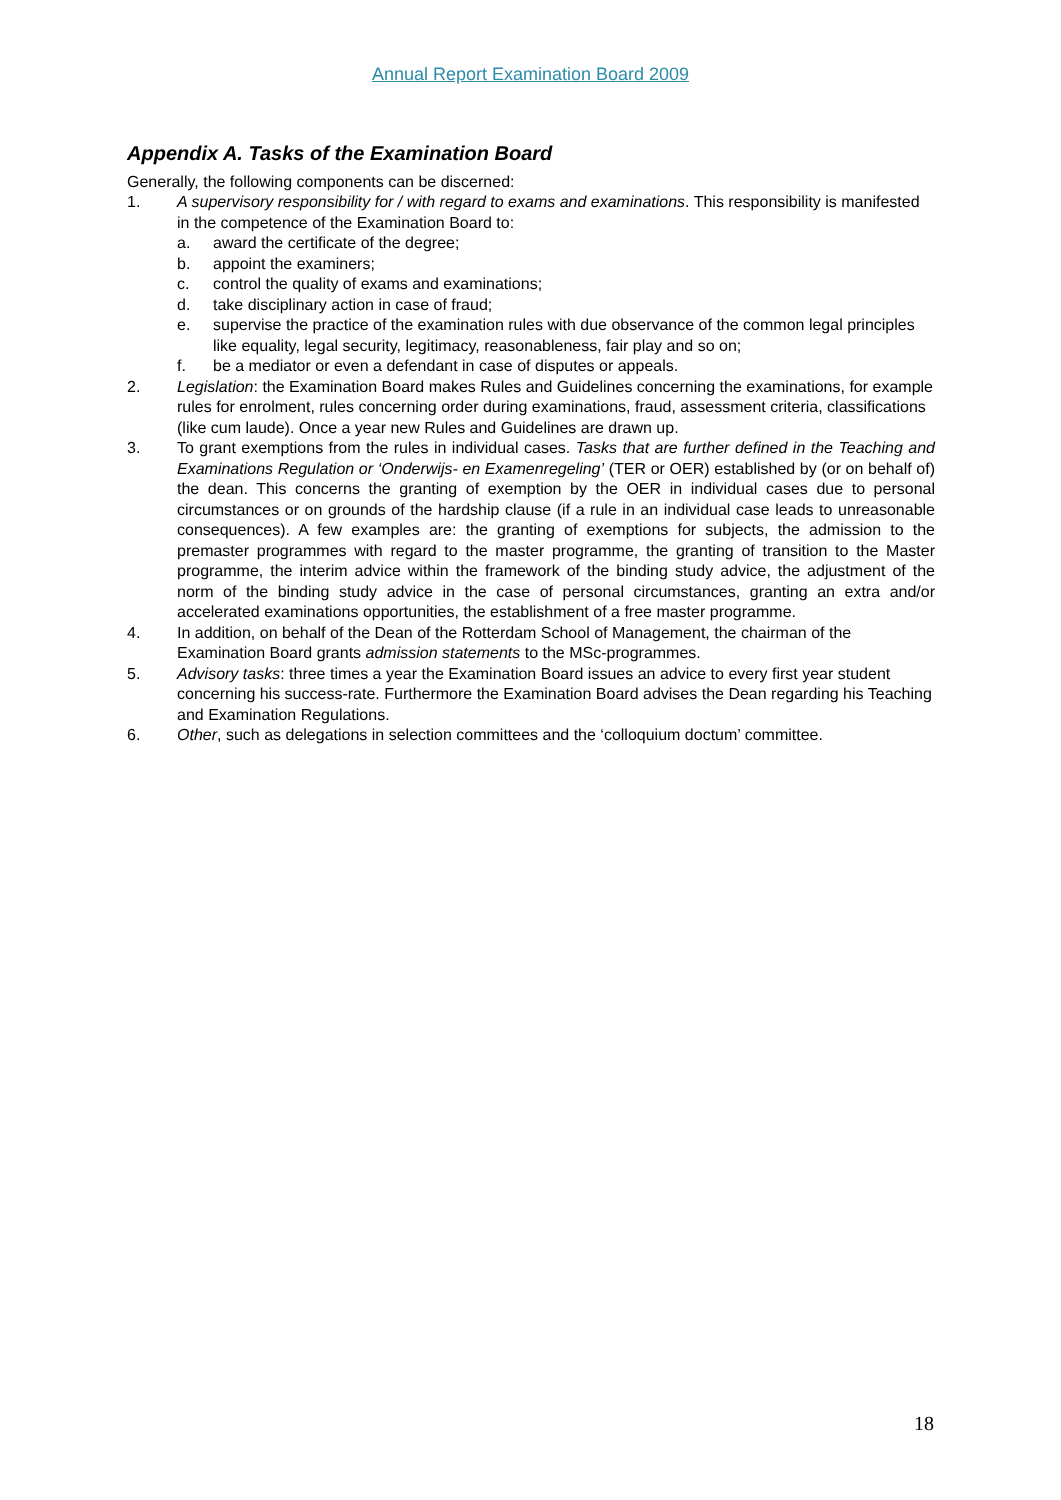Annual Report Examination Board 2009
Appendix A. Tasks of the Examination Board
Generally, the following components can be discerned:
1. A supervisory responsibility for / with regard to exams and examinations. This responsibility is manifested in the competence of the Examination Board to:
a. award the certificate of the degree;
b. appoint the examiners;
c. control the quality of exams and examinations;
d. take disciplinary action in case of fraud;
e. supervise the practice of the examination rules with due observance of the common legal principles like equality, legal security, legitimacy, reasonableness, fair play and so on;
f. be a mediator or even a defendant in case of disputes or appeals.
2. Legislation: the Examination Board makes Rules and Guidelines concerning the examinations, for example rules for enrolment, rules concerning order during examinations, fraud, assessment criteria, classifications (like cum laude). Once a year new Rules and Guidelines are drawn up.
3. To grant exemptions from the rules in individual cases. Tasks that are further defined in the Teaching and Examinations Regulation or ‘Onderwijs- en Examenregeling’ (TER or OER) established by (or on behalf of) the dean. This concerns the granting of exemption by the OER in individual cases due to personal circumstances or on grounds of the hardship clause (if a rule in an individual case leads to unreasonable consequences). A few examples are: the granting of exemptions for subjects, the admission to the premaster programmes with regard to the master programme, the granting of transition to the Master programme, the interim advice within the framework of the binding study advice, the adjustment of the norm of the binding study advice in the case of personal circumstances, granting an extra and/or accelerated examinations opportunities, the establishment of a free master programme.
4. In addition, on behalf of the Dean of the Rotterdam School of Management, the chairman of the Examination Board grants admission statements to the MSc-programmes.
5. Advisory tasks: three times a year the Examination Board issues an advice to every first year student concerning his success-rate. Furthermore the Examination Board advises the Dean regarding his Teaching and Examination Regulations.
6. Other, such as delegations in selection committees and the ‘colloquium doctum’ committee.
18